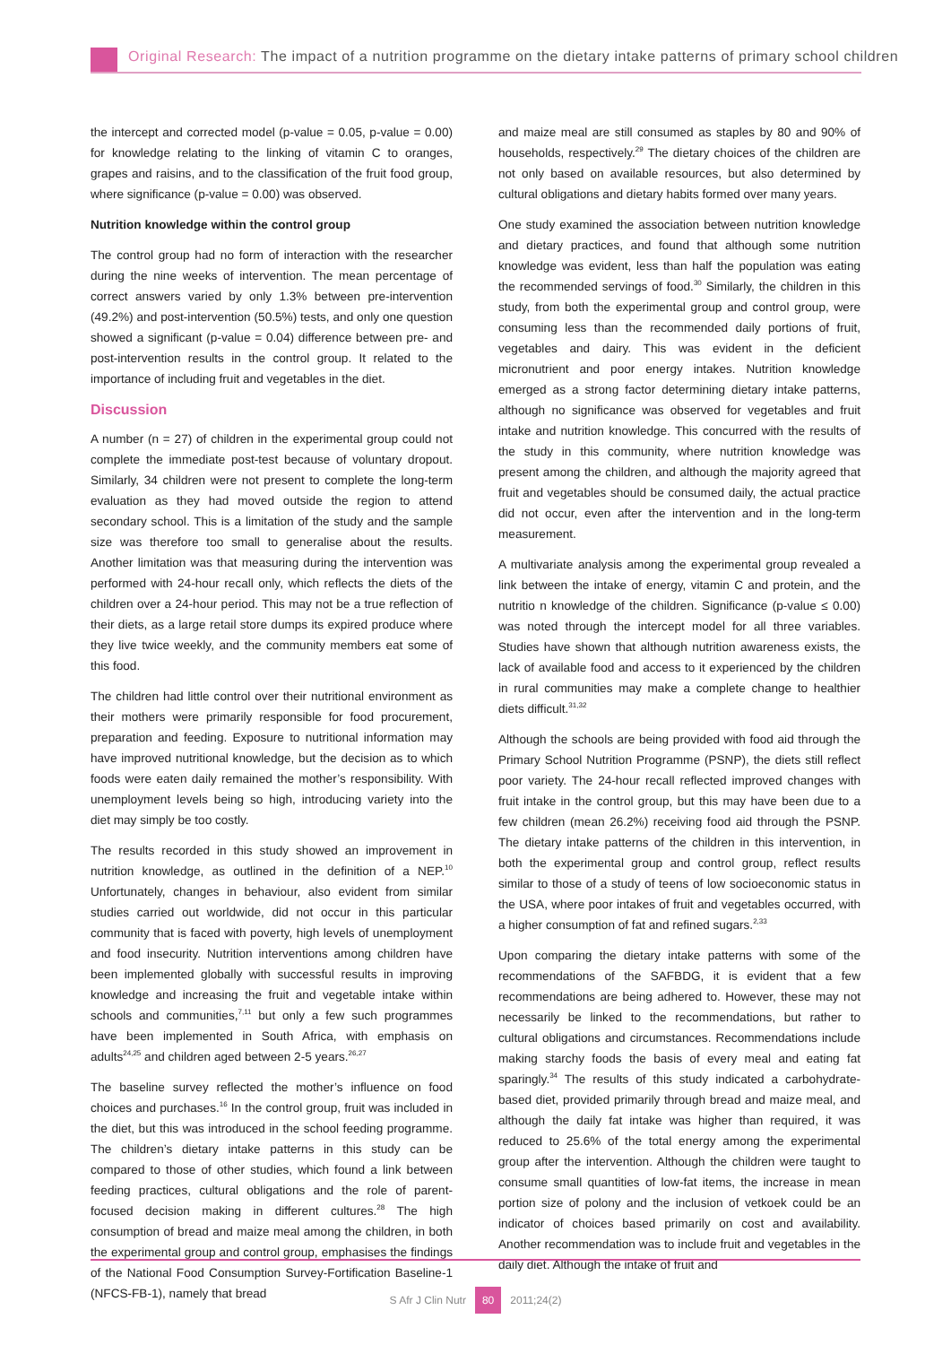Original Research: The impact of a nutrition programme on the dietary intake patterns of primary school children
the intercept and corrected model (p-value = 0.05, p-value = 0.00) for knowledge relating to the linking of vitamin C to oranges, grapes and raisins, and to the classification of the fruit food group, where significance (p-value = 0.00) was observed.
Nutrition knowledge within the control group
The control group had no form of interaction with the researcher during the nine weeks of intervention. The mean percentage of correct answers varied by only 1.3% between pre-intervention (49.2%) and post-intervention (50.5%) tests, and only one question showed a significant (p-value = 0.04) difference between pre- and post-intervention results in the control group. It related to the importance of including fruit and vegetables in the diet.
Discussion
A number (n = 27) of children in the experimental group could not complete the immediate post-test because of voluntary dropout. Similarly, 34 children were not present to complete the long-term evaluation as they had moved outside the region to attend secondary school. This is a limitation of the study and the sample size was therefore too small to generalise about the results. Another limitation was that measuring during the intervention was performed with 24-hour recall only, which reflects the diets of the children over a 24-hour period. This may not be a true reflection of their diets, as a large retail store dumps its expired produce where they live twice weekly, and the community members eat some of this food.
The children had little control over their nutritional environment as their mothers were primarily responsible for food procurement, preparation and feeding. Exposure to nutritional information may have improved nutritional knowledge, but the decision as to which foods were eaten daily remained the mother’s responsibility. With unemployment levels being so high, introducing variety into the diet may simply be too costly.
The results recorded in this study showed an improvement in nutrition knowledge, as outlined in the definition of a NEP.<sup>10</sup> Unfortunately, changes in behaviour, also evident from similar studies carried out worldwide, did not occur in this particular community that is faced with poverty, high levels of unemployment and food insecurity. Nutrition interventions among children have been implemented globally with successful results in improving knowledge and increasing the fruit and vegetable intake within schools and communities,<sup>7,11</sup> but only a few such programmes have been implemented in South Africa, with emphasis on adults<sup>24,25</sup> and children aged between 2-5 years.<sup>26,27</sup>
The baseline survey reflected the mother’s influence on food choices and purchases.<sup>16</sup> In the control group, fruit was included in the diet, but this was introduced in the school feeding programme. The children’s dietary intake patterns in this study can be compared to those of other studies, which found a link between feeding practices, cultural obligations and the role of parent-focused decision making in different cultures.<sup>28</sup> The high consumption of bread and maize meal among the children, in both the experimental group and control group, emphasises the findings of the National Food Consumption Survey-Fortification Baseline-1 (NFCS-FB-1), namely that bread
and maize meal are still consumed as staples by 80 and 90% of households, respectively.<sup>29</sup> The dietary choices of the children are not only based on available resources, but also determined by cultural obligations and dietary habits formed over many years.
One study examined the association between nutrition knowledge and dietary practices, and found that although some nutrition knowledge was evident, less than half the population was eating the recommended servings of food.<sup>30</sup> Similarly, the children in this study, from both the experimental group and control group, were consuming less than the recommended daily portions of fruit, vegetables and dairy. This was evident in the deficient micronutrient and poor energy intakes. Nutrition knowledge emerged as a strong factor determining dietary intake patterns, although no significance was observed for vegetables and fruit intake and nutrition knowledge. This concurred with the results of the study in this community, where nutrition knowledge was present among the children, and although the majority agreed that fruit and vegetables should be consumed daily, the actual practice did not occur, even after the intervention and in the long-term measurement.
A multivariate analysis among the experimental group revealed a link between the intake of energy, vitamin C and protein, and the nutritio n knowledge of the children. Significance (p-value ≤ 0.00) was noted through the intercept model for all three variables. Studies have shown that although nutrition awareness exists, the lack of available food and access to it experienced by the children in rural communities may make a complete change to healthier diets difficult.<sup>31,32</sup>
Although the schools are being provided with food aid through the Primary School Nutrition Programme (PSNP), the diets still reflect poor variety. The 24-hour recall reflected improved changes with fruit intake in the control group, but this may have been due to a few children (mean 26.2%) receiving food aid through the PSNP. The dietary intake patterns of the children in this intervention, in both the experimental group and control group, reflect results similar to those of a study of teens of low socioeconomic status in the USA, where poor intakes of fruit and vegetables occurred, with a higher consumption of fat and refined sugars.<sup>2,33</sup>
Upon comparing the dietary intake patterns with some of the recommendations of the SAFBDG, it is evident that a few recommendations are being adhered to. However, these may not necessarily be linked to the recommendations, but rather to cultural obligations and circumstances. Recommendations include making starchy foods the basis of every meal and eating fat sparingly.<sup>34</sup> The results of this study indicated a carbohydrate-based diet, provided primarily through bread and maize meal, and although the daily fat intake was higher than required, it was reduced to 25.6% of the total energy among the experimental group after the intervention. Although the children were taught to consume small quantities of low-fat items, the increase in mean portion size of polony and the inclusion of vetkoek could be an indicator of choices based primarily on cost and availability. Another recommendation was to include fruit and vegetables in the daily diet. Although the intake of fruit and
S Afr J Clin Nutr 80 2011;24(2)